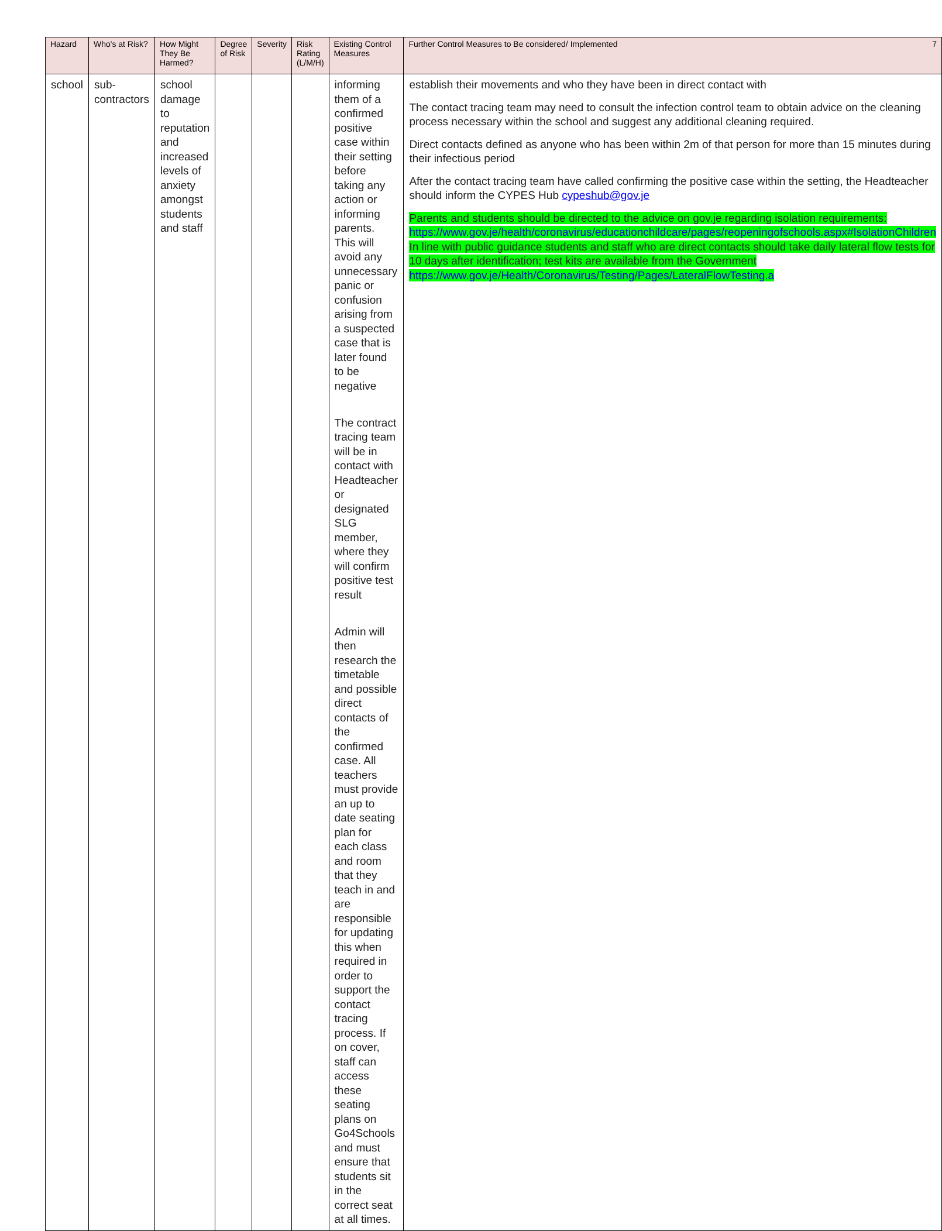| Hazard | Who's at Risk? | How Might They Be Harmed? | Degree of Risk | Severity | Risk Rating (L/M/H) | Existing Control Measures | Further Control Measures to Be considered/ Implemented 7 |
| --- | --- | --- | --- | --- | --- | --- | --- |
| school | sub- contractors | school damage to reputation and increased levels of anxiety amongst students and staff | | | | informing them of a confirmed positive case within their setting before taking any action or informing parents. This will avoid any unnecessary panic or confusion arising from a suspected case that is later found to be negative The contract tracing team will be in contact with Headteacher or designated SLG member, where they will confirm positive test result Admin will then research the timetable and possible direct contacts of the confirmed case. All teachers must provide an up to date seating plan for each class and room that they teach in and are responsible for updating this when required in order to support the contact tracing process. If on cover, staff can access these seating plans on Go4Schools and must ensure that students sit in the correct seat at all times. | establish their movements and who they have been in direct contact with The contact tracing team may need to consult the infection control team to obtain advice on the cleaning process necessary within the school and suggest any additional cleaning required. Direct contacts defined as anyone who has been within 2m of that person for more than 15 minutes during their infectious period After the contact tracing team have called confirming the positive case within the setting, the Headteacher should inform the CYPES Hub cypeshub@gov.je Parents and students should be directed to the advice on gov.je regarding isolation requirements: https://www.gov.je/health/coronavirus/educationchildcare/pages/reopeningofschools.aspx#IsolationChildren In line with public guidance students and staff who are direct contacts should take daily lateral flow tests for 10 days after identification; test kits are available from the Government https://www.gov.je/Health/Coronavirus/Testing/Pages/LateralFlowTesting.a |